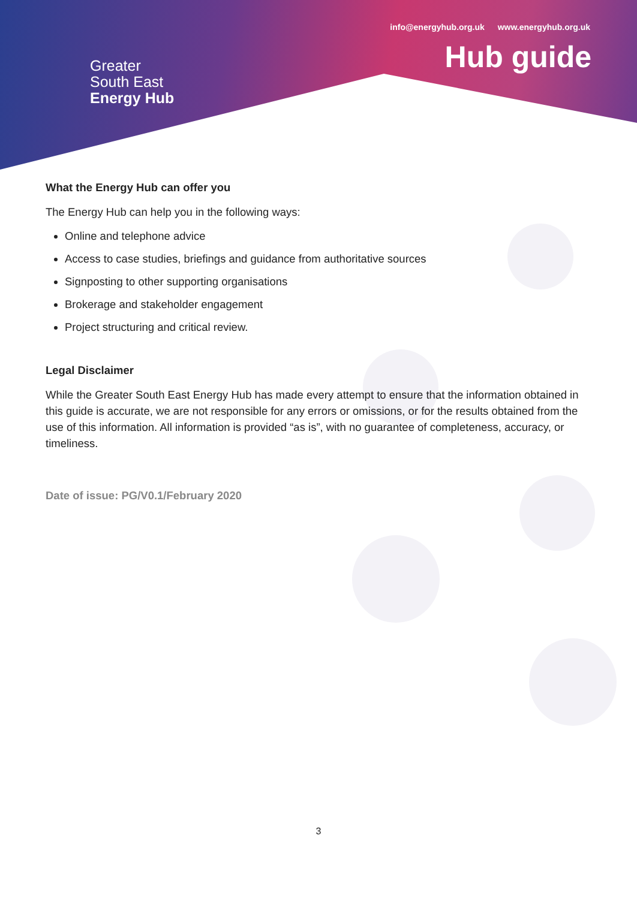info@energyhub.org.uk www.energyhub.org.uk
Hub guide
Greater
South East
Energy Hub
What the Energy Hub can offer you
The Energy Hub can help you in the following ways:
Online and telephone advice
Access to case studies, briefings and guidance from authoritative sources
Signposting to other supporting organisations
Brokerage and stakeholder engagement
Project structuring and critical review.
Legal Disclaimer
While the Greater South East Energy Hub has made every attempt to ensure that the information obtained in this guide is accurate, we are not responsible for any errors or omissions, or for the results obtained from the use of this information. All information is provided “as is”, with no guarantee of completeness, accuracy, or timeliness.
Date of issue: PG/V0.1/February 2020
3